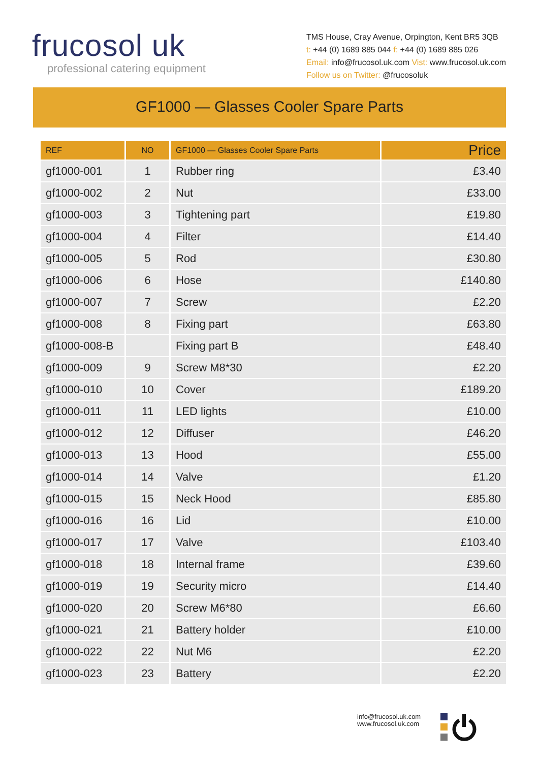frucosol uk
professional catering equipment
TMS House, Cray Avenue, Orpington, Kent BR5 3QB
t: +44 (0) 1689 885 044 f: +44 (0) 1689 885 026
Email: info@frucosol.uk.com Vist: www.frucosol.uk.com
Follow us on Twitter: @frucosoluk
GF1000 — Glasses Cooler Spare Parts
| REF | NO | GF1000 — Glasses Cooler Spare Parts | Price |
| --- | --- | --- | --- |
| gf1000-001 | 1 | Rubber ring | £3.40 |
| gf1000-002 | 2 | Nut | £33.00 |
| gf1000-003 | 3 | Tightening part | £19.80 |
| gf1000-004 | 4 | Filter | £14.40 |
| gf1000-005 | 5 | Rod | £30.80 |
| gf1000-006 | 6 | Hose | £140.80 |
| gf1000-007 | 7 | Screw | £2.20 |
| gf1000-008 | 8 | Fixing part | £63.80 |
| gf1000-008-B | | Fixing part B | £48.40 |
| gf1000-009 | 9 | Screw M8*30 | £2.20 |
| gf1000-010 | 10 | Cover | £189.20 |
| gf1000-011 | 11 | LED lights | £10.00 |
| gf1000-012 | 12 | Diffuser | £46.20 |
| gf1000-013 | 13 | Hood | £55.00 |
| gf1000-014 | 14 | Valve | £1.20 |
| gf1000-015 | 15 | Neck Hood | £85.80 |
| gf1000-016 | 16 | Lid | £10.00 |
| gf1000-017 | 17 | Valve | £103.40 |
| gf1000-018 | 18 | Internal frame | £39.60 |
| gf1000-019 | 19 | Security micro | £14.40 |
| gf1000-020 | 20 | Screw M6*80 | £6.60 |
| gf1000-021 | 21 | Battery holder | £10.00 |
| gf1000-022 | 22 | Nut M6 | £2.20 |
| gf1000-023 | 23 | Battery | £2.20 |
info@frucosol.uk.com
www.frucosol.uk.com